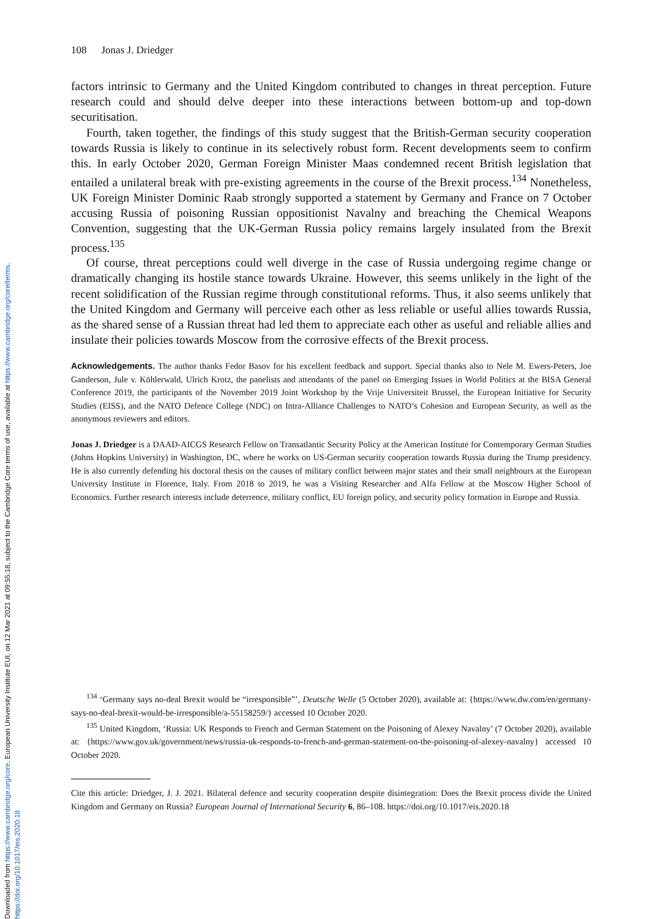Downloaded from https://www.cambridge.org/core. European University Institute EUI, on 12 Mar 2021 at 09:55:18, subject to the Cambridge Core terms of use, available at https://www.cambridge.org/core/terms.
https://doi.org/10.1017/eis.2020.18
108 Jonas J. Driedger
factors intrinsic to Germany and the United Kingdom contributed to changes in threat perception. Future research could and should delve deeper into these interactions between bottom-up and top-down securitisation.
Fourth, taken together, the findings of this study suggest that the British-German security cooperation towards Russia is likely to continue in its selectively robust form. Recent developments seem to confirm this. In early October 2020, German Foreign Minister Maas condemned recent British legislation that entailed a unilateral break with pre-existing agreements in the course of the Brexit process.<sup>134</sup> Nonetheless, UK Foreign Minister Dominic Raab strongly supported a statement by Germany and France on 7 October accusing Russia of poisoning Russian oppositionist Navalny and breaching the Chemical Weapons Convention, suggesting that the UK-German Russia policy remains largely insulated from the Brexit process.<sup>135</sup>
Of course, threat perceptions could well diverge in the case of Russia undergoing regime change or dramatically changing its hostile stance towards Ukraine. However, this seems unlikely in the light of the recent solidification of the Russian regime through constitutional reforms. Thus, it also seems unlikely that the United Kingdom and Germany will perceive each other as less reliable or useful allies towards Russia, as the shared sense of a Russian threat had led them to appreciate each other as useful and reliable allies and insulate their policies towards Moscow from the corrosive effects of the Brexit process.
Acknowledgements. The author thanks Fedor Basov for his excellent feedback and support. Special thanks also to Nele M. Ewers-Peters, Joe Ganderson, Jule v. Köhlerwald, Ulrich Krotz, the panelists and attendants of the panel on Emerging Issues in World Politics at the BISA General Conference 2019, the participants of the November 2019 Joint Workshop by the Vrije Universiteit Brussel, the European Initiative for Security Studies (EISS), and the NATO Defence College (NDC) on Intra-Alliance Challenges to NATO’s Cohesion and European Security, as well as the anonymous reviewers and editors.
Jonas J. Driedger is a DAAD-AICGS Research Fellow on Transatlantic Security Policy at the American Institute for Contemporary German Studies (Johns Hopkins University) in Washington, DC, where he works on US-German security cooperation towards Russia during the Trump presidency. He is also currently defending his doctoral thesis on the causes of military conflict between major states and their small neighbours at the European University Institute in Florence, Italy. From 2018 to 2019, he was a Visiting Researcher and Alfa Fellow at the Moscow Higher School of Economics. Further research interests include deterrence, military conflict, EU foreign policy, and security policy formation in Europe and Russia.
<sup>134</sup> ‘Germany says no-deal Brexit would be “irresponsible”’, Deutsche Welle (5 October 2020), available at: {https://www.dw.com/en/germany-says-no-deal-brexit-would-be-irresponsible/a-55158259/} accessed 10 October 2020.
<sup>135</sup> United Kingdom, ‘Russia: UK Responds to French and German Statement on the Poisoning of Alexey Navalny’ (7 October 2020), available at: {https://www.gov.uk/government/news/russia-uk-responds-to-french-and-german-statement-on-the-poisoning-of-alexey-navalny} accessed 10 October 2020.
Cite this article: Driedger, J. J. 2021. Bilateral defence and security cooperation despite disintegration: Does the Brexit process divide the United Kingdom and Germany on Russia? European Journal of International Security 6, 86–108. https://doi.org/10.1017/eis.2020.18